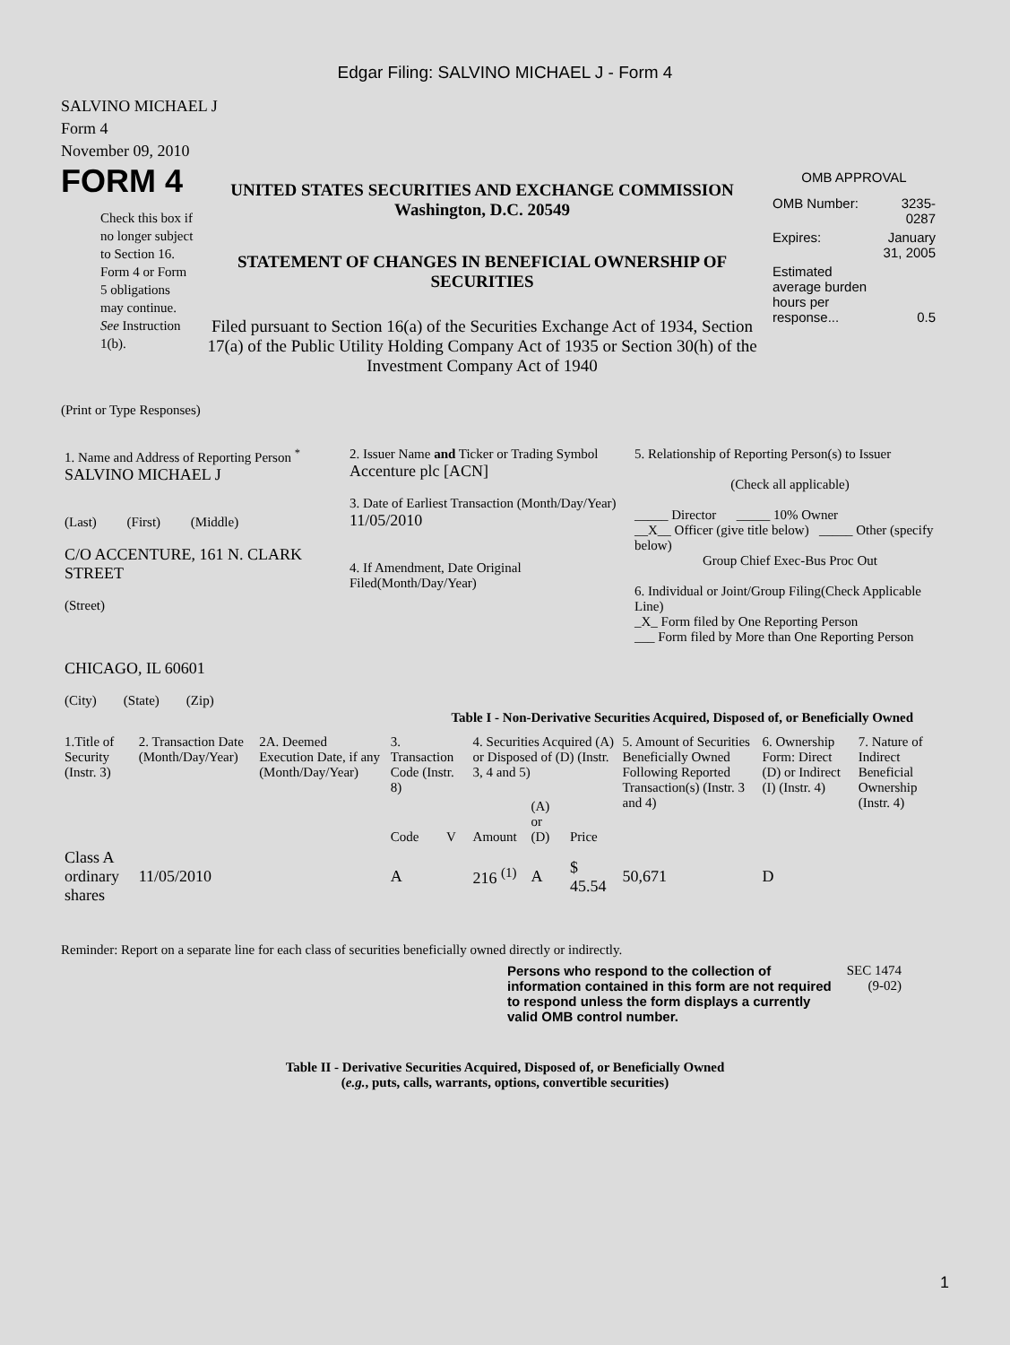Edgar Filing: SALVINO MICHAEL J - Form 4
SALVINO MICHAEL J
Form 4
November 09, 2010
FORM 4
Check this box if no longer subject to Section 16. Form 4 or Form 5 obligations may continue. See Instruction 1(b).
UNITED STATES SECURITIES AND EXCHANGE COMMISSION
Washington, D.C. 20549
STATEMENT OF CHANGES IN BENEFICIAL OWNERSHIP OF SECURITIES
Filed pursuant to Section 16(a) of the Securities Exchange Act of 1934, Section 17(a) of the Public Utility Holding Company Act of 1935 or Section 30(h) of the Investment Company Act of 1940
OMB APPROVAL
| OMB Number: | 3235-0287 |
| Expires: | January 31, 2005 |
| Estimated average burden hours per response... | 0.5 |
(Print or Type Responses)
| 1. Name and Address of Reporting Person <sup>*</sup> SALVINO MICHAEL J (Last) (First) (Middle) C/O ACCENTURE, 161 N. CLARK STREET (Street) CHICAGO, IL 60601 (City) (State) (Zip) | 2. Issuer Name and Ticker or Trading Symbol Accenture plc [ACN] 3. Date of Earliest Transaction (Month/Day/Year) 11/05/2010 4. If Amendment, Date Original Filed(Month/Day/Year) | 5. Relationship of Reporting Person(s) to Issuer (Check all applicable) _____ Director _____ 10% Owner __X__ Officer (give title below) _____ Other (specify below) Group Chief Exec-Bus Proc Out 6. Individual or Joint/Group Filing(Check Applicable Line) _X_ Form filed by One Reporting Person ___ Form filed by More than One Reporting Person |
Table I - Non-Derivative Securities Acquired, Disposed of, or Beneficially Owned
| 1.Title of Security (Instr. 3) | 2. Transaction Date (Month/Day/Year) | 2A. Deemed Execution Date, if any (Month/Day/Year) | 3. Transaction Code (Instr. 8) | | 4. Securities Acquired (A) or Disposed of (D) (Instr. 3, 4 and 5) | | | 5. Amount of Securities Beneficially Owned Following Reported Transaction(s) (Instr. 3 and 4) | 6. Ownership Form: Direct (D) or Indirect (I) (Instr. 4) | 7. Nature of Indirect Beneficial Ownership (Instr. 4) |
| --- | --- | --- | --- | --- | --- | --- | --- | --- | --- | --- |
| | | | Code | V | Amount | (A) or (D) | Price | | | |
| Class A ordinary shares | 11/05/2010 | | A | | 216 <sup>(1)</sup> | A | $ 45.54 | 50,671 | D | |
Reminder: Report on a separate line for each class of securities beneficially owned directly or indirectly.
Persons who respond to the collection of information contained in this form are not required to respond unless the form displays a currently valid OMB control number.
SEC 1474 (9-02)
Table II - Derivative Securities Acquired, Disposed of, or Beneficially Owned
(e.g., puts, calls, warrants, options, convertible securities)
1